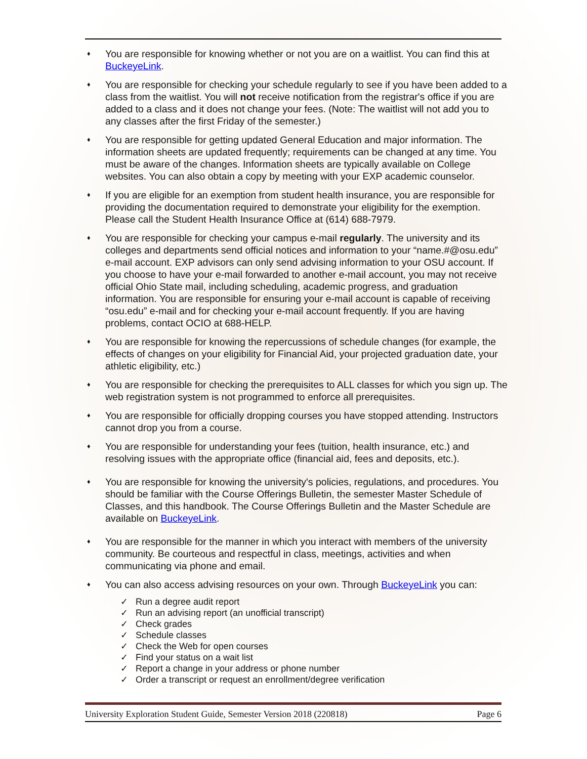♦ You are responsible for knowing whether or not you are on a waitlist. You can find this at BuckeyeLink.
♦ You are responsible for checking your schedule regularly to see if you have been added to a class from the waitlist. You will not receive notification from the registrar's office if you are added to a class and it does not change your fees. (Note: The waitlist will not add you to any classes after the first Friday of the semester.)
♦ You are responsible for getting updated General Education and major information. The information sheets are updated frequently; requirements can be changed at any time. You must be aware of the changes. Information sheets are typically available on College websites. You can also obtain a copy by meeting with your EXP academic counselor.
♦ If you are eligible for an exemption from student health insurance, you are responsible for providing the documentation required to demonstrate your eligibility for the exemption. Please call the Student Health Insurance Office at (614) 688-7979.
♦ You are responsible for checking your campus e-mail regularly. The university and its colleges and departments send official notices and information to your “name.#@osu.edu” e-mail account. EXP advisors can only send advising information to your OSU account. If you choose to have your e-mail forwarded to another e-mail account, you may not receive official Ohio State mail, including scheduling, academic progress, and graduation information. You are responsible for ensuring your e-mail account is capable of receiving “osu.edu” e-mail and for checking your e-mail account frequently. If you are having problems, contact OCIO at 688-HELP.
♦ You are responsible for knowing the repercussions of schedule changes (for example, the effects of changes on your eligibility for Financial Aid, your projected graduation date, your athletic eligibility, etc.)
♦ You are responsible for checking the prerequisites to ALL classes for which you sign up. The web registration system is not programmed to enforce all prerequisites.
♦ You are responsible for officially dropping courses you have stopped attending. Instructors cannot drop you from a course.
♦ You are responsible for understanding your fees (tuition, health insurance, etc.) and resolving issues with the appropriate office (financial aid, fees and deposits, etc.).
♦ You are responsible for knowing the university's policies, regulations, and procedures. You should be familiar with the Course Offerings Bulletin, the semester Master Schedule of Classes, and this handbook. The Course Offerings Bulletin and the Master Schedule are available on BuckeyeLink.
♦ You are responsible for the manner in which you interact with members of the university community. Be courteous and respectful in class, meetings, activities and when communicating via phone and email.
♦ You can also access advising resources on your own. Through BuckeyeLink you can:
✓ Run a degree audit report
✓ Run an advising report (an unofficial transcript)
✓ Check grades
✓ Schedule classes
✓ Check the Web for open courses
✓ Find your status on a wait list
✓ Report a change in your address or phone number
✓ Order a transcript or request an enrollment/degree verification
University Exploration Student Guide, Semester Version 2018 (220818) Page 6